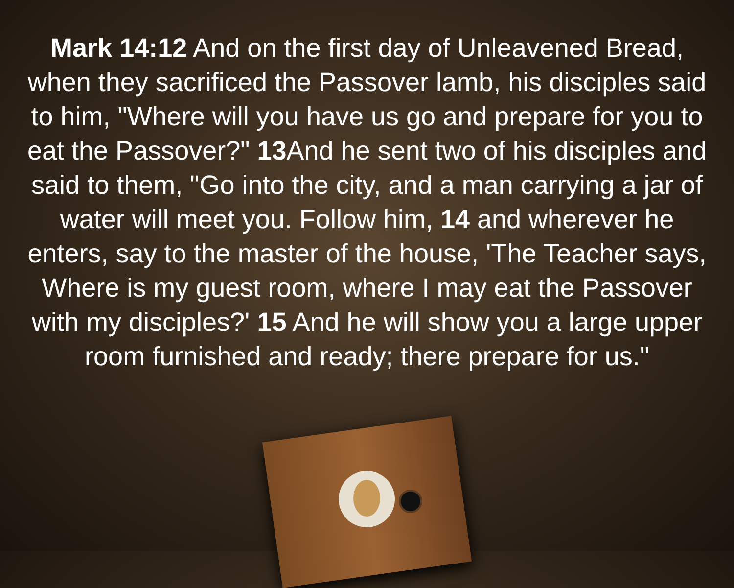Mark 14:12 And on the first day of Unleavened Bread, when they sacrificed the Passover lamb, his disciples said to him, "Where will you have us go and prepare for you to eat the Passover?" 13 And he sent two of his disciples and said to them, "Go into the city, and a man carrying a jar of water will meet you. Follow him, 14 and wherever he enters, say to the master of the house, 'The Teacher says, Where is my guest room, where I may eat the Passover with my disciples?' 15 And he will show you a large upper room furnished and ready; there prepare for us."